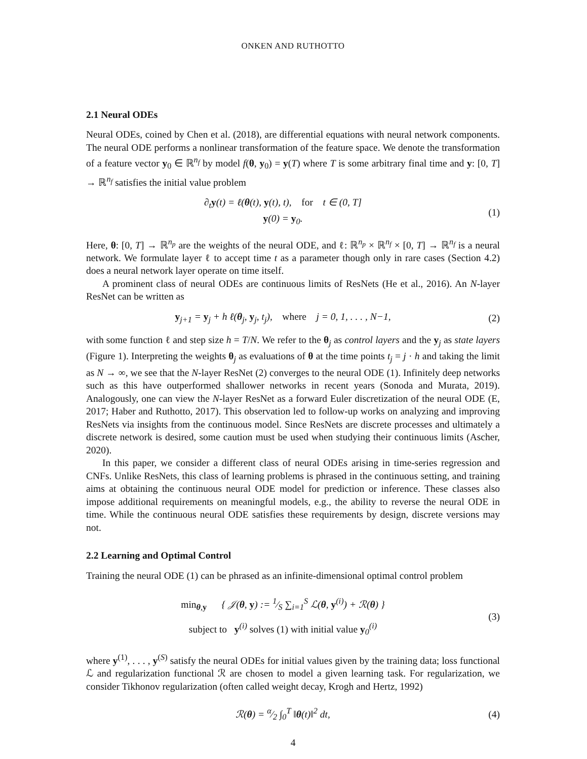ONKEN AND RUTHOTTO
2.1 Neural ODEs
Neural ODEs, coined by Chen et al. (2018), are differential equations with neural network components. The neural ODE performs a nonlinear transformation of the feature space. We denote the transformation of a feature vector y<sub>0</sub> ∈ ℝ<sup>n<sub>f</sub></sup> by model f(θ, y<sub>0</sub>) = y(T) where T is some arbitrary final time and y: [0, T] → ℝ<sup>n<sub>f</sub></sup> satisfies the initial value problem
∂<sub>t</sub>y(t) = ℓ(θ(t), y(t), t), for t ∈ (0, T]
y(0) = y<sub>0</sub>.
(1)
Here, θ: [0, T] → ℝ<sup>n<sub>p</sub></sup> are the weights of the neural ODE, and ℓ: ℝ<sup>n<sub>p</sub></sup> × ℝ<sup>n<sub>f</sub></sup> × [0, T] → ℝ<sup>n<sub>f</sub></sup> is a neural network. We formulate layer ℓ to accept time t as a parameter though only in rare cases (Section 4.2) does a neural network layer operate on time itself.
A prominent class of neural ODEs are continuous limits of ResNets (He et al., 2016). An N-layer ResNet can be written as
y<sub>j+1</sub> = y<sub>j</sub> + h ℓ(θ<sub>j</sub>, y<sub>j</sub>, t<sub>j</sub>), where j = 0, 1, . . . , N−1,
(2)
with some function ℓ and step size h = T/N. We refer to the θ<sub>j</sub> as control layers and the y<sub>j</sub> as state layers (Figure 1). Interpreting the weights θ<sub>j</sub> as evaluations of θ at the time points t<sub>j</sub> = j · h and taking the limit as N → ∞, we see that the N-layer ResNet (2) converges to the neural ODE (1). Infinitely deep networks such as this have outperformed shallower networks in recent years (Sonoda and Murata, 2019). Analogously, one can view the N-layer ResNet as a forward Euler discretization of the neural ODE (E, 2017; Haber and Ruthotto, 2017). This observation led to follow-up works on analyzing and improving ResNets via insights from the continuous model. Since ResNets are discrete processes and ultimately a discrete network is desired, some caution must be used when studying their continuous limits (Ascher, 2020).
In this paper, we consider a different class of neural ODEs arising in time-series regression and CNFs. Unlike ResNets, this class of learning problems is phrased in the continuous setting, and training aims at obtaining the continuous neural ODE model for prediction or inference. These classes also impose additional requirements on meaningful models, e.g., the ability to reverse the neural ODE in time. While the continuous neural ODE satisfies these requirements by design, discrete versions may not.
2.2 Learning and Optimal Control
Training the neural ODE (1) can be phrased as an infinite-dimensional optimal control problem
min<sub>θ,y</sub> { 𝒥(θ, y) := 1⁄S ∑<sub>i=1</sub><sup>S</sup> ℒ(θ, y<sup>(i)</sup>) + ℛ(θ) }
subject to y<sup>(i)</sup> solves (1) with initial value y<sub>0</sub><sup>(i)</sup>
(3)
where y<sup>(1)</sup>, . . . , y<sup>(S)</sup> satisfy the neural ODEs for initial values given by the training data; loss functional ℒ and regularization functional ℛ are chosen to model a given learning task. For regularization, we consider Tikhonov regularization (often called weight decay, Krogh and Hertz, 1992)
ℛ(θ) = α⁄2 ∫<sub>0</sub><sup>T</sup> ‖θ(t)‖<sup>2</sup> dt, (4)
4